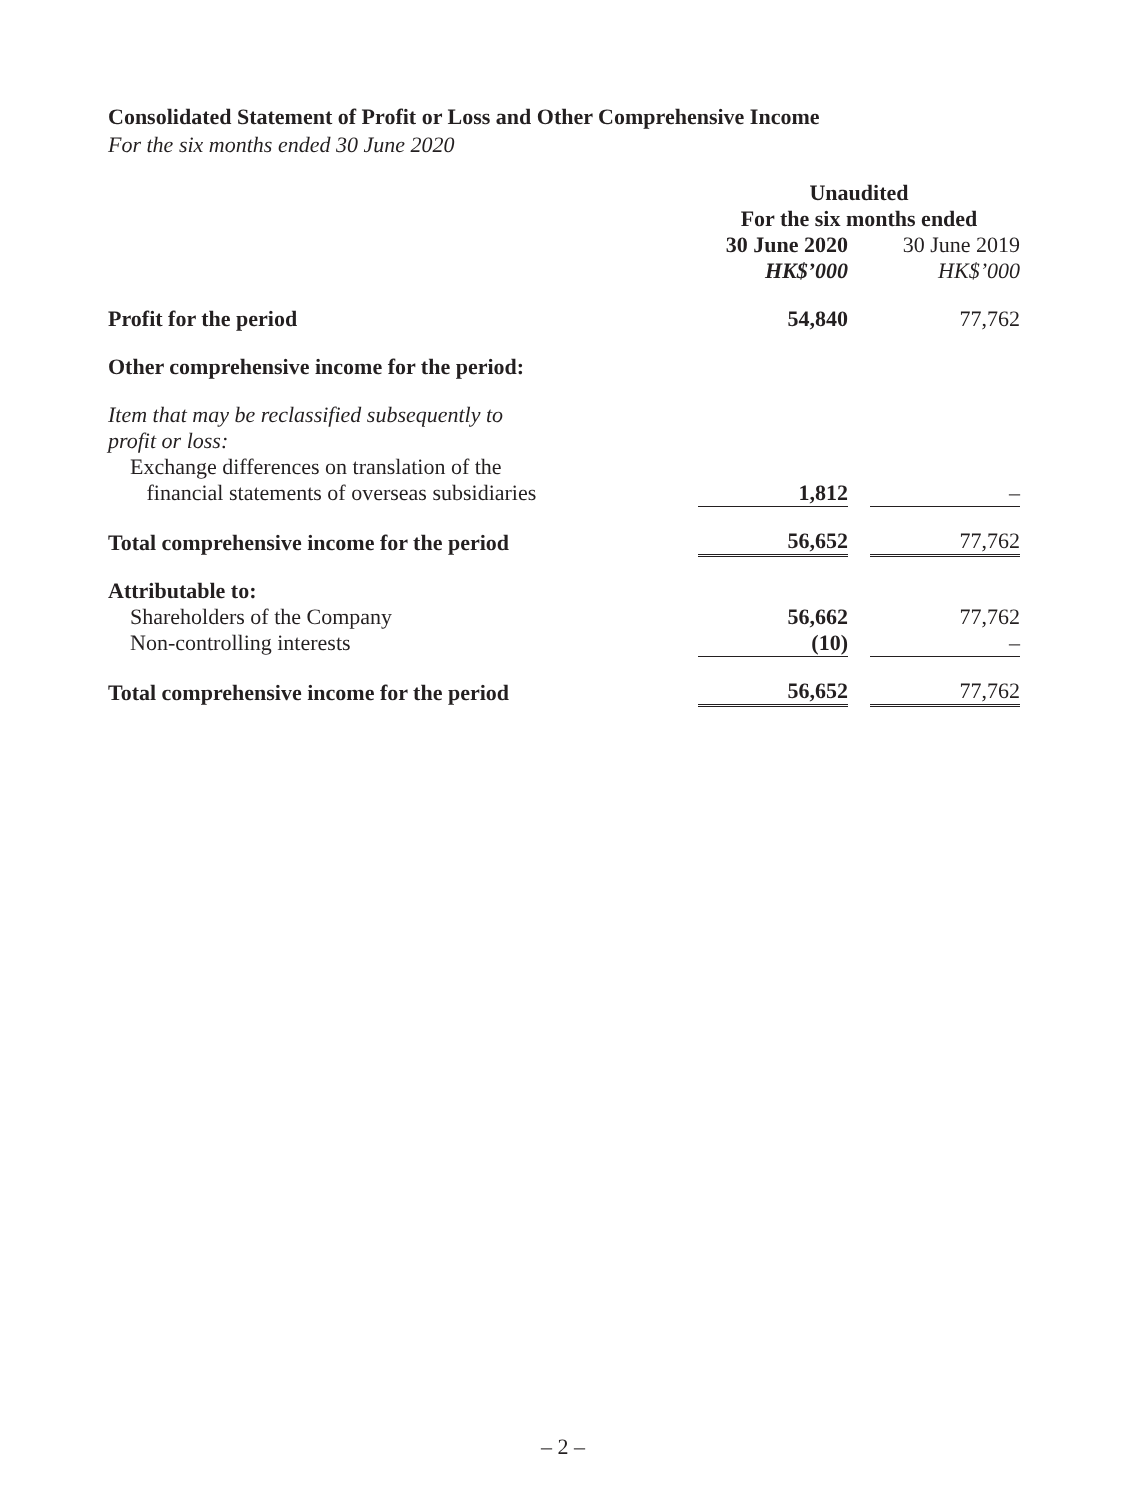Consolidated Statement of Profit or Loss and Other Comprehensive Income
For the six months ended 30 June 2020
| | Unaudited | | |
| | For the six months ended | | |
| | 30 June 2020 | | 30 June 2019 |
| | HK$’000 | | HK$’000 |
| Profit for the period | 54,840 | | 77,762 |
| Other comprehensive income for the period: | | | |
| Item that may be reclassified subsequently to profit or loss: | | | |
| Exchange differences on translation of the financial statements of overseas subsidiaries | 1,812 | | – |
| Total comprehensive income for the period | 56,652 | | 77,762 |
| Attributable to: | | | |
| Shareholders of the Company | 56,662 | | 77,762 |
| Non-controlling interests | (10) | | – |
| Total comprehensive income for the period | 56,652 | | 77,762 |
– 2 –